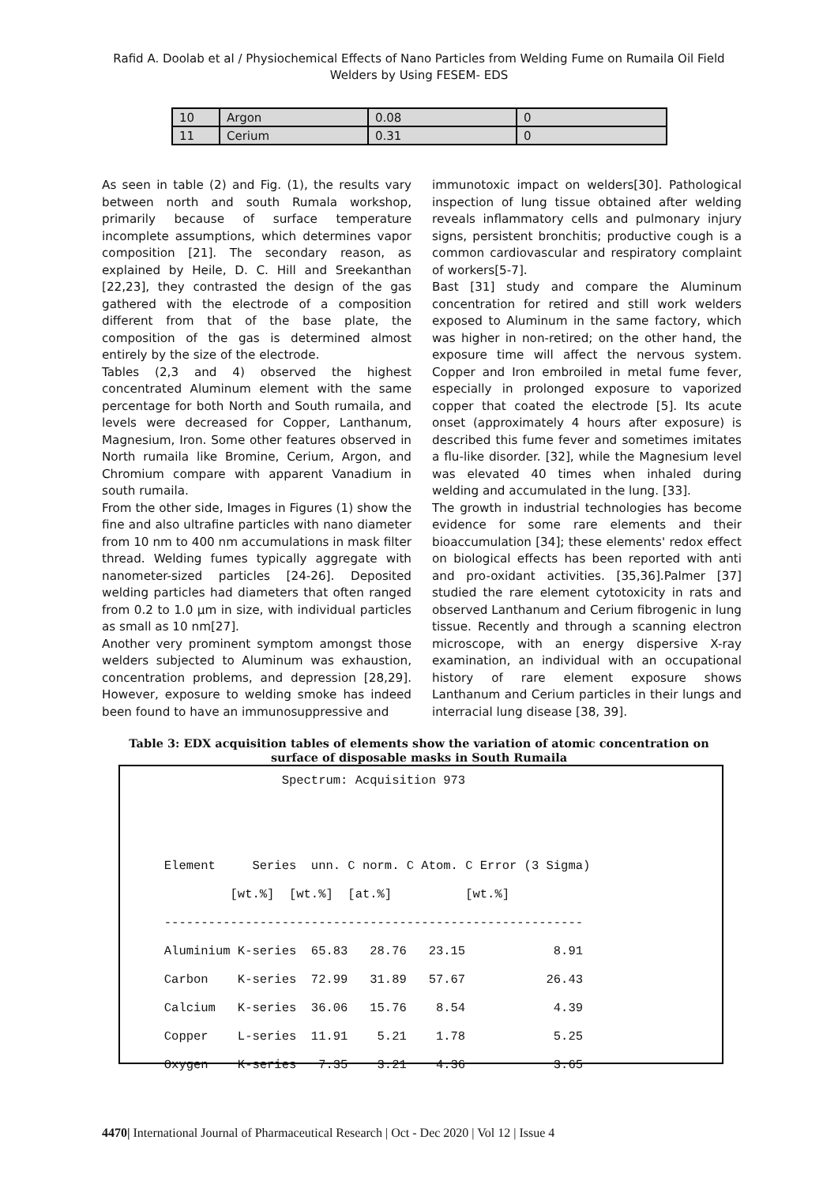Rafid A. Doolab et al / Physiochemical Effects of Nano Particles from Welding Fume on Rumaila Oil Field Welders by Using FESEM- EDS
| 10 | Argon | 0.08 | 0 |
| 11 | Cerium | 0.31 | 0 |
As seen in table (2) and Fig. (1), the results vary between north and south Rumala workshop, primarily because of surface temperature incomplete assumptions, which determines vapor composition [21]. The secondary reason, as explained by Heile, D. C. Hill and Sreekanthan [22,23], they contrasted the design of the gas gathered with the electrode of a composition different from that of the base plate, the composition of the gas is determined almost entirely by the size of the electrode.
Tables (2,3 and 4) observed the highest concentrated Aluminum element with the same percentage for both North and South rumaila, and levels were decreased for Copper, Lanthanum, Magnesium, Iron. Some other features observed in North rumaila like Bromine, Cerium, Argon, and Chromium compare with apparent Vanadium in south rumaila.
From the other side, Images in Figures (1) show the fine and also ultrafine particles with nano diameter from 10 nm to 400 nm accumulations in mask filter thread. Welding fumes typically aggregate with nanometer-sized particles [24-26]. Deposited welding particles had diameters that often ranged from 0.2 to 1.0 µm in size, with individual particles as small as 10 nm[27].
Another very prominent symptom amongst those welders subjected to Aluminum was exhaustion, concentration problems, and depression [28,29]. However, exposure to welding smoke has indeed been found to have an immunosuppressive and
immunotoxic impact on welders[30]. Pathological inspection of lung tissue obtained after welding reveals inflammatory cells and pulmonary injury signs, persistent bronchitis; productive cough is a common cardiovascular and respiratory complaint of workers[5-7].
Bast [31] study and compare the Aluminum concentration for retired and still work welders exposed to Aluminum in the same factory, which was higher in non-retired; on the other hand, the exposure time will affect the nervous system. Copper and Iron embroiled in metal fume fever, especially in prolonged exposure to vaporized copper that coated the electrode [5]. Its acute onset (approximately 4 hours after exposure) is described this fume fever and sometimes imitates a flu-like disorder. [32], while the Magnesium level was elevated 40 times when inhaled during welding and accumulated in the lung. [33].
The growth in industrial technologies has become evidence for some rare elements and their bioaccumulation [34]; these elements' redox effect on biological effects has been reported with anti and pro-oxidant activities. [35,36].Palmer [37] studied the rare element cytotoxicity in rats and observed Lanthanum and Cerium fibrogenic in lung tissue. Recently and through a scanning electron microscope, with an energy dispersive X-ray examination, an individual with an occupational history of rare element exposure shows Lanthanum and Cerium particles in their lungs and interracial lung disease [38, 39].
Table 3: EDX acquisition tables of elements show the variation of atomic concentration on surface of disposable masks in South Rumaila
Spectrum: Acquisition 973 Element Series unn. C norm. C Atom. C Error (3 Sigma) [wt.%] [wt.%] [at.%] [wt.%] --------------------------------------------------------- Aluminium K-series 65.83 28.76 23.15 8.91 Carbon K-series 72.99 31.89 57.67 26.43 Calcium K-series 36.06 15.76 8.54 4.39 Copper L-series 11.91 5.21 1.78 5.25 Oxygen K-series 7.35 3.21 4.36 3.65
4470| International Journal of Pharmaceutical Research | Oct - Dec 2020 | Vol 12 | Issue 4